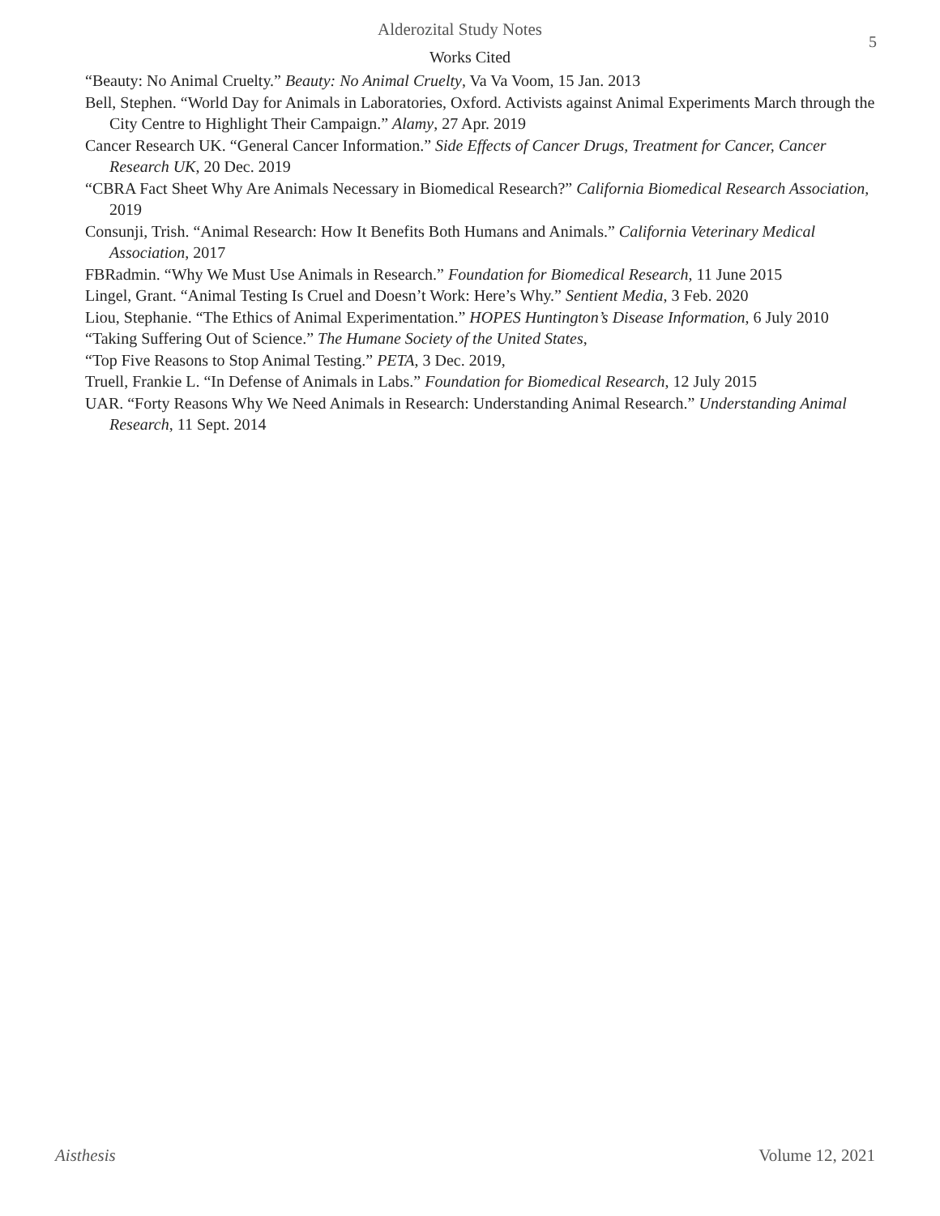Alderozital Study Notes 5
Works Cited
“Beauty: No Animal Cruelty.” Beauty: No Animal Cruelty, Va Va Voom, 15 Jan. 2013
Bell, Stephen. “World Day for Animals in Laboratories, Oxford. Activists against Animal Experiments March through the City Centre to Highlight Their Campaign.” Alamy, 27 Apr. 2019
Cancer Research UK. “General Cancer Information.” Side Effects of Cancer Drugs, Treatment for Cancer, Cancer Research UK, 20 Dec. 2019
“CBRA Fact Sheet Why Are Animals Necessary in Biomedical Research?” California Biomedical Research Association, 2019
Consunji, Trish. “Animal Research: How It Benefits Both Humans and Animals.” California Veterinary Medical Association, 2017
FBRadmin. “Why We Must Use Animals in Research.” Foundation for Biomedical Research, 11 June 2015
Lingel, Grant. “Animal Testing Is Cruel and Doesn’t Work: Here’s Why.” Sentient Media, 3 Feb. 2020
Liou, Stephanie. “The Ethics of Animal Experimentation.” HOPES Huntington’s Disease Information, 6 July 2010
“Taking Suffering Out of Science.” The Humane Society of the United States,
“Top Five Reasons to Stop Animal Testing.” PETA, 3 Dec. 2019,
Truell, Frankie L. “In Defense of Animals in Labs.” Foundation for Biomedical Research, 12 July 2015
UAR. “Forty Reasons Why We Need Animals in Research: Understanding Animal Research.” Understanding Animal Research, 11 Sept. 2014
Aisthesis Volume 12, 2021